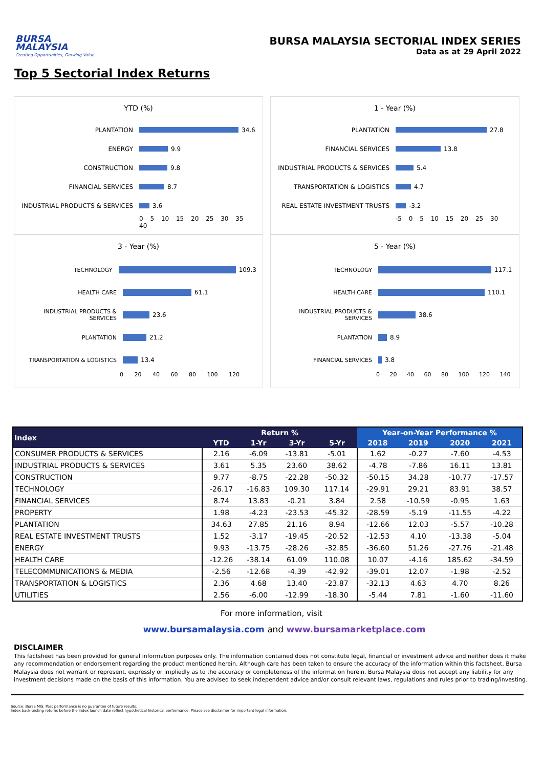BURSA
MALAYSIA
Creating Opportunities, Growing Value
BURSA MALAYSIA SECTORIAL INDEX SERIES
Data as at 29 April 2022
Top 5 Sectorial Index Returns
YTD (%)
PLANTATION 34.6
ENERGY 9.9
CONSTRUCTION 9.8
FINANCIAL SERVICES 8.7
INDUSTRIAL PRODUCTS & SERVICES 3.6
0 5 10 15 20 25 30 35 40
1 - Year (%)
PLANTATION 27.8
FINANCIAL SERVICES 13.8
INDUSTRIAL PRODUCTS & SERVICES 5.4
TRANSPORTATION & LOGISTICS 4.7
REAL ESTATE INVESTMENT TRUSTS -3.2
-5 0 5 10 15 20 25 30
3 - Year (%)
TECHNOLOGY 109.3
HEALTH CARE 61.1
INDUSTRIAL PRODUCTS & SERVICES 23.6
PLANTATION 21.2
TRANSPORTATION & LOGISTICS 13.4
0 20 40 60 80 100 120
5 - Year (%)
TECHNOLOGY 117.1
HEALTH CARE 110.1
INDUSTRIAL PRODUCTS & SERVICES 38.6
PLANTATION 8.9
FINANCIAL SERVICES 3.8
0 20 40 60 80 100 120 140
| Index | Return % | | | | Year-on-Year Performance % | | | |
| --- | --- | --- | --- | --- | --- | --- | --- | --- |
| | YTD | 1-Yr | 3-Yr | 5-Yr | 2018 | 2019 | 2020 | 2021 |
| CONSUMER PRODUCTS & SERVICES | 2.16 | -6.09 | -13.81 | -5.01 | 1.62 | -0.27 | -7.60 | -4.53 |
| INDUSTRIAL PRODUCTS & SERVICES | 3.61 | 5.35 | 23.60 | 38.62 | -4.78 | -7.86 | 16.11 | 13.81 |
| CONSTRUCTION | 9.77 | -8.75 | -22.28 | -50.32 | -50.15 | 34.28 | -10.77 | -17.57 |
| TECHNOLOGY | -26.17 | -16.83 | 109.30 | 117.14 | -29.91 | 29.21 | 83.91 | 38.57 |
| FINANCIAL SERVICES | 8.74 | 13.83 | -0.21 | 3.84 | 2.58 | -10.59 | -0.95 | 1.63 |
| PROPERTY | 1.98 | -4.23 | -23.53 | -45.32 | -28.59 | -5.19 | -11.55 | -4.22 |
| PLANTATION | 34.63 | 27.85 | 21.16 | 8.94 | -12.66 | 12.03 | -5.57 | -10.28 |
| REAL ESTATE INVESTMENT TRUSTS | 1.52 | -3.17 | -19.45 | -20.52 | -12.53 | 4.10 | -13.38 | -5.04 |
| ENERGY | 9.93 | -13.75 | -28.26 | -32.85 | -36.60 | 51.26 | -27.76 | -21.48 |
| HEALTH CARE | -12.26 | -38.14 | 61.09 | 110.08 | 10.07 | -4.16 | 185.62 | -34.59 |
| TELECOMMUNICATIONS & MEDIA | -2.56 | -12.68 | -4.39 | -42.92 | -39.01 | 12.07 | -1.98 | -2.52 |
| TRANSPORTATION & LOGISTICS | 2.36 | 4.68 | 13.40 | -23.87 | -32.13 | 4.63 | 4.70 | 8.26 |
| UTILITIES | 2.56 | -6.00 | -12.99 | -18.30 | -5.44 | 7.81 | -1.60 | -11.60 |
For more information, visit
www.bursamalaysia.com and www.bursamarketplace.com
DISCLAIMER
This factsheet has been provided for general information purposes only. The information contained does not constitute legal, financial or investment advice and neither does it make any recommendation or endorsement regarding the product mentioned herein. Although care has been taken to ensure the accuracy of the information within this factsheet, Bursa Malaysia does not warrant or represent, expressly or impliedly as to the accuracy or completeness of the information herein. Bursa Malaysia does not accept any liability for any investment decisions made on the basis of this information. You are advised to seek independent advice and/or consult relevant laws, regulations and rules prior to trading/investing.
Source: Bursa MIS. Past performance is no guarantee of future results.
Index back-testing returns before the index launch date reflect hypothetical historical performance. Please see disclaimer for important legal information.